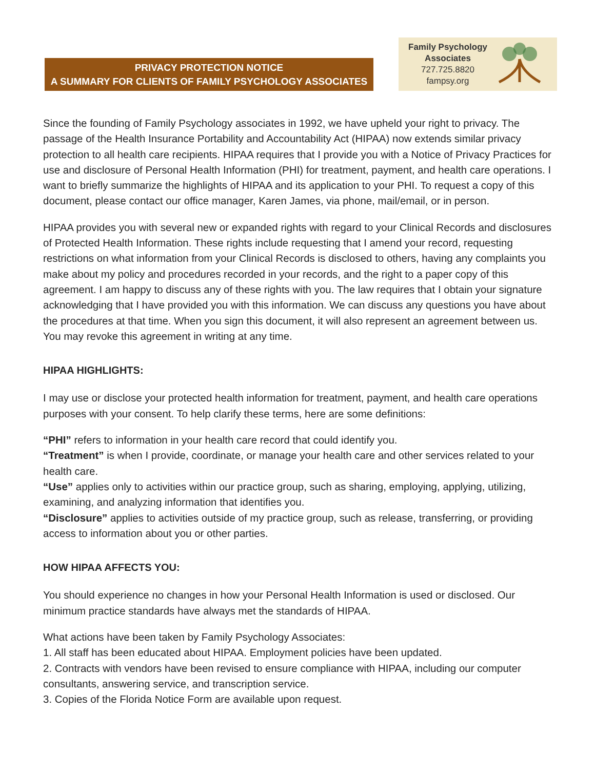PRIVACY PROTECTION NOTICE
A SUMMARY FOR CLIENTS OF FAMILY PSYCHOLOGY ASSOCIATES
Family Psychology
Associates
727.725.8820
fampsy.org
Since the founding of Family Psychology associates in 1992, we have upheld your right to privacy. The passage of the Health Insurance Portability and Accountability Act (HIPAA) now extends similar privacy protection to all health care recipients. HIPAA requires that I provide you with a Notice of Privacy Practices for use and disclosure of Personal Health Information (PHI) for treatment, payment, and health care operations. I want to briefly summarize the highlights of HIPAA and its application to your PHI. To request a copy of this document, please contact our office manager, Karen James, via phone, mail/email, or in person.
HIPAA provides you with several new or expanded rights with regard to your Clinical Records and disclosures of Protected Health Information. These rights include requesting that I amend your record, requesting restrictions on what information from your Clinical Records is disclosed to others, having any complaints you make about my policy and procedures recorded in your records, and the right to a paper copy of this agreement. I am happy to discuss any of these rights with you. The law requires that I obtain your signature acknowledging that I have provided you with this information. We can discuss any questions you have about the procedures at that time. When you sign this document, it will also represent an agreement between us. You may revoke this agreement in writing at any time.
HIPAA HIGHLIGHTS:
I may use or disclose your protected health information for treatment, payment, and health care operations purposes with your consent. To help clarify these terms, here are some definitions:
“PHI” refers to information in your health care record that could identify you.
“Treatment” is when I provide, coordinate, or manage your health care and other services related to your health care.
“Use” applies only to activities within our practice group, such as sharing, employing, applying, utilizing, examining, and analyzing information that identifies you.
“Disclosure” applies to activities outside of my practice group, such as release, transferring, or providing access to information about you or other parties.
HOW HIPAA AFFECTS YOU:
You should experience no changes in how your Personal Health Information is used or disclosed. Our minimum practice standards have always met the standards of HIPAA.
What actions have been taken by Family Psychology Associates:
1. All staff has been educated about HIPAA. Employment policies have been updated.
2. Contracts with vendors have been revised to ensure compliance with HIPAA, including our computer consultants, answering service, and transcription service.
3. Copies of the Florida Notice Form are available upon request.